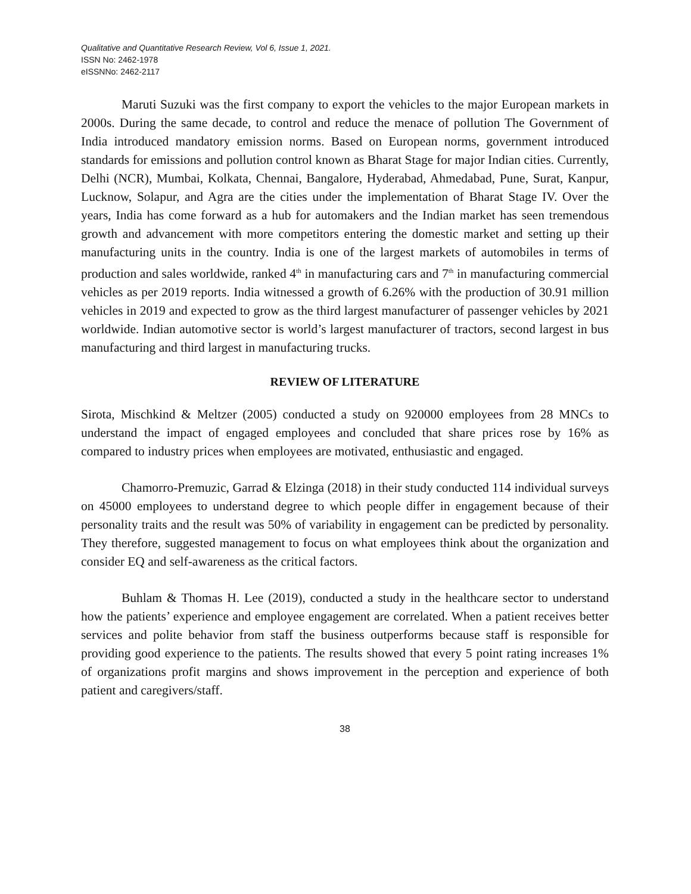Qualitative and Quantitative Research Review, Vol 6, Issue 1, 2021.
ISSN No: 2462-1978
eISSNNo: 2462-2117
Maruti Suzuki was the first company to export the vehicles to the major European markets in 2000s. During the same decade, to control and reduce the menace of pollution The Government of India introduced mandatory emission norms. Based on European norms, government introduced standards for emissions and pollution control known as Bharat Stage for major Indian cities. Currently, Delhi (NCR), Mumbai, Kolkata, Chennai, Bangalore, Hyderabad, Ahmedabad, Pune, Surat, Kanpur, Lucknow, Solapur, and Agra are the cities under the implementation of Bharat Stage IV. Over the years, India has come forward as a hub for automakers and the Indian market has seen tremendous growth and advancement with more competitors entering the domestic market and setting up their manufacturing units in the country. India is one of the largest markets of automobiles in terms of production and sales worldwide, ranked 4<sup>th</sup> in manufacturing cars and 7<sup>th</sup> in manufacturing commercial vehicles as per 2019 reports. India witnessed a growth of 6.26% with the production of 30.91 million vehicles in 2019 and expected to grow as the third largest manufacturer of passenger vehicles by 2021 worldwide. Indian automotive sector is world’s largest manufacturer of tractors, second largest in bus manufacturing and third largest in manufacturing trucks.
REVIEW OF LITERATURE
Sirota, Mischkind & Meltzer (2005) conducted a study on 920000 employees from 28 MNCs to understand the impact of engaged employees and concluded that share prices rose by 16% as compared to industry prices when employees are motivated, enthusiastic and engaged.
Chamorro-Premuzic, Garrad & Elzinga (2018) in their study conducted 114 individual surveys on 45000 employees to understand degree to which people differ in engagement because of their personality traits and the result was 50% of variability in engagement can be predicted by personality. They therefore, suggested management to focus on what employees think about the organization and consider EQ and self-awareness as the critical factors.
Buhlam & Thomas H. Lee (2019), conducted a study in the healthcare sector to understand how the patients’ experience and employee engagement are correlated. When a patient receives better services and polite behavior from staff the business outperforms because staff is responsible for providing good experience to the patients. The results showed that every 5 point rating increases 1% of organizations profit margins and shows improvement in the perception and experience of both patient and caregivers/staff.
38